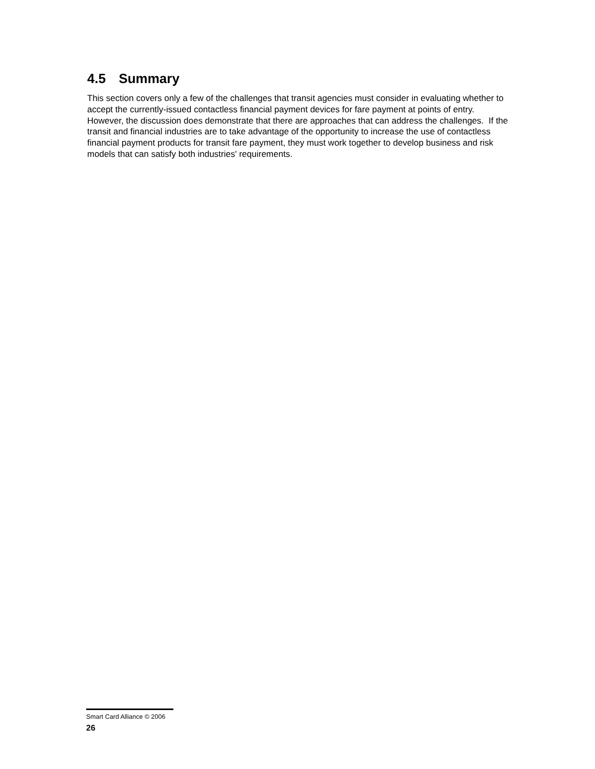4.5 Summary
This section covers only a few of the challenges that transit agencies must consider in evaluating whether to accept the currently-issued contactless financial payment devices for fare payment at points of entry. However, the discussion does demonstrate that there are approaches that can address the challenges. If the transit and financial industries are to take advantage of the opportunity to increase the use of contactless financial payment products for transit fare payment, they must work together to develop business and risk models that can satisfy both industries' requirements.
Smart Card Alliance © 2006
26